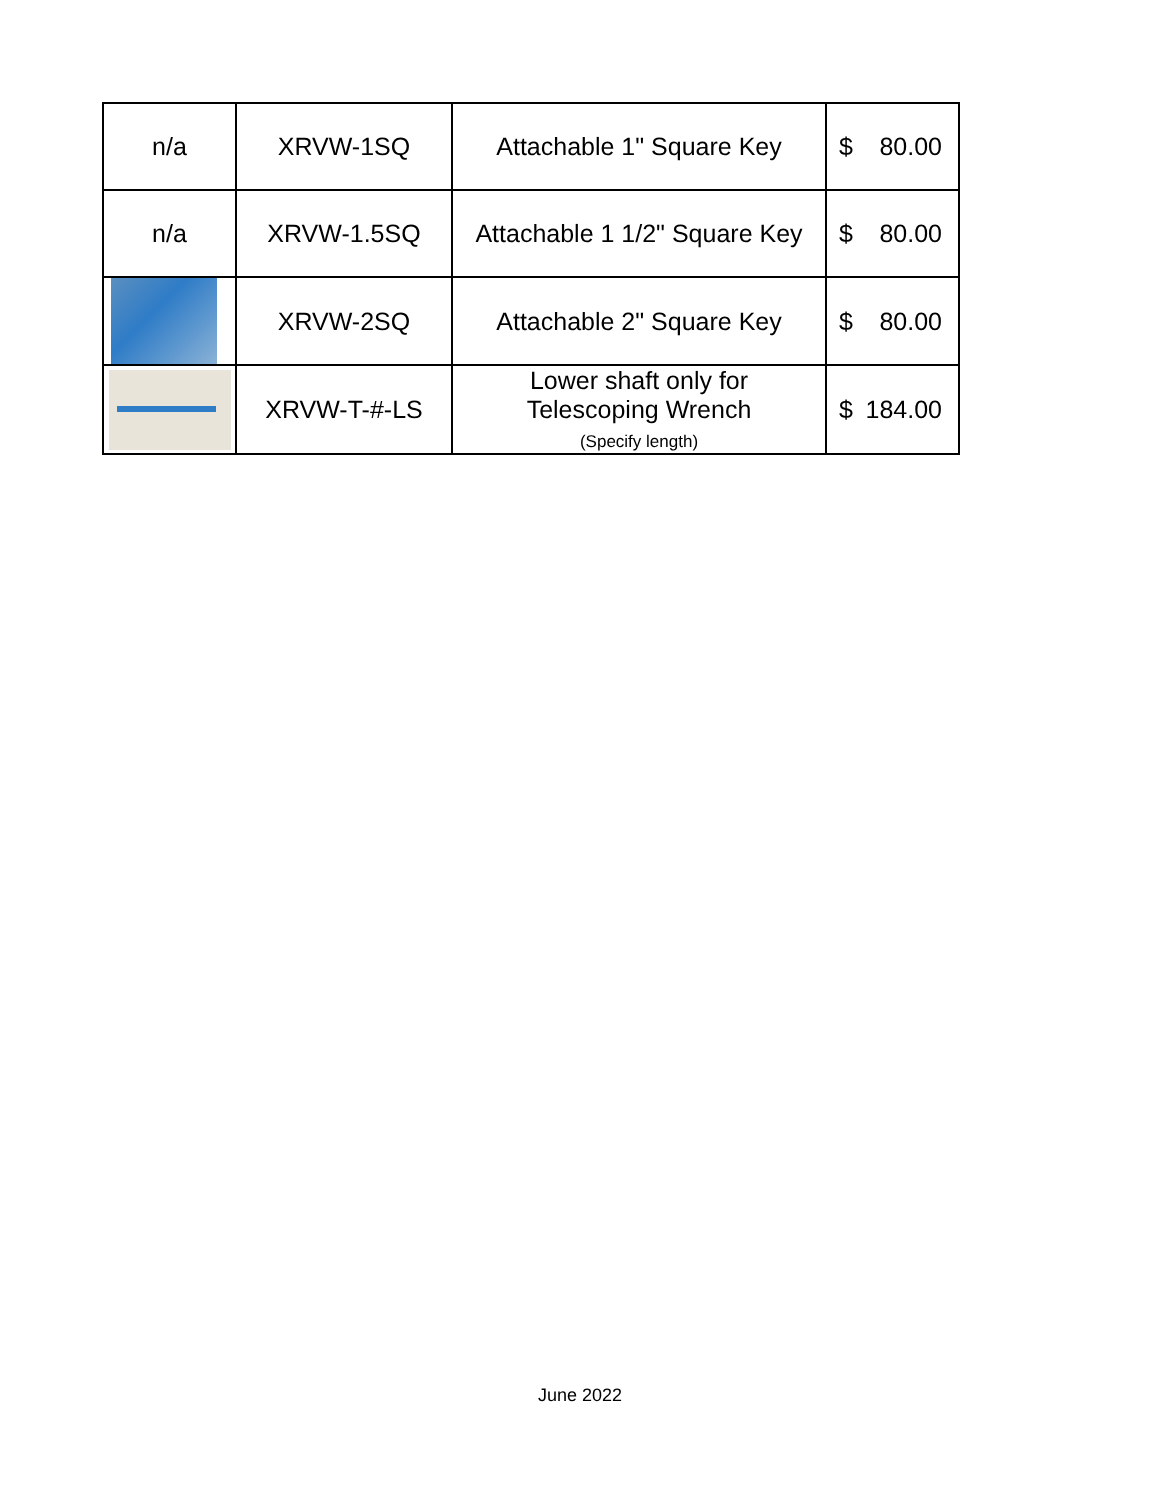| n/a | XRVW-1SQ | Attachable 1" Square Key | $ 80.00 |
| n/a | XRVW-1.5SQ | Attachable 1 1/2" Square Key | $ 80.00 |
| | XRVW-2SQ | Attachable 2" Square Key | $ 80.00 |
| | XRVW-T-#-LS | Lower shaft only for Telescoping Wrench (Specify length) | $ 184.00 |
June 2022